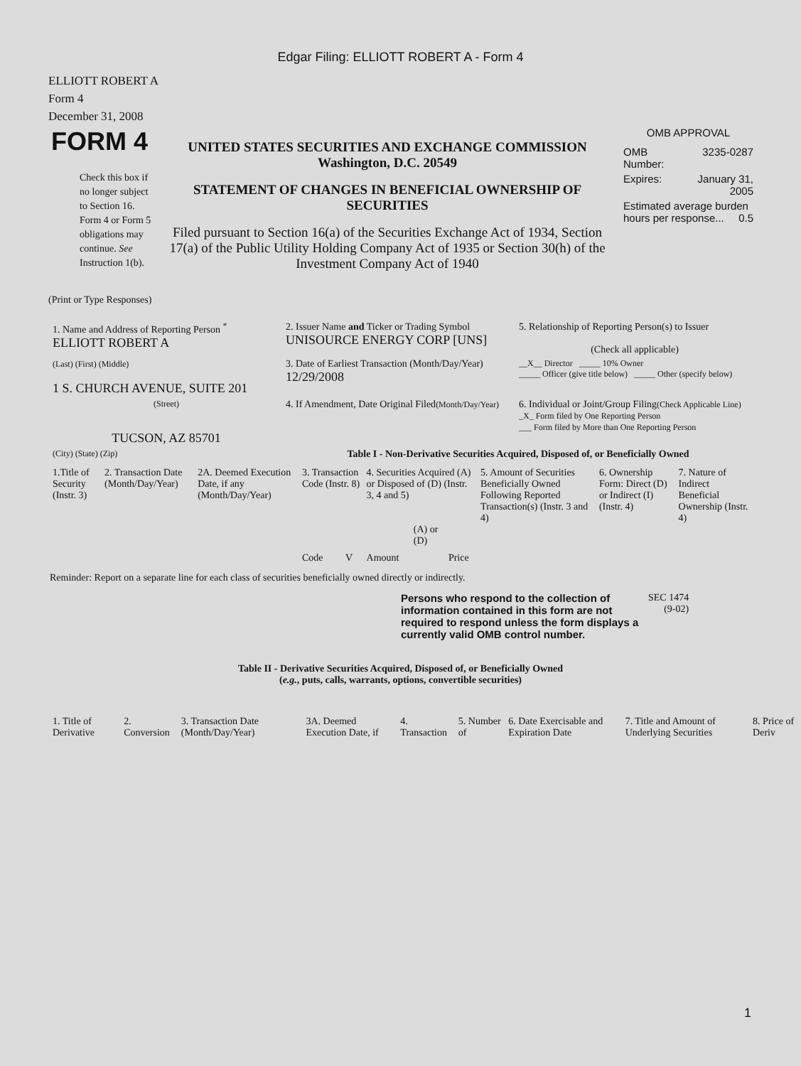Edgar Filing: ELLIOTT ROBERT A - Form 4
ELLIOTT ROBERT A
Form 4
December 31, 2008
| FORM 4 Check this box if no longer subject to Section 16. Form 4 or Form 5 obligations may continue. See Instruction 1(b). | UNITED STATES SECURITIES AND EXCHANGE COMMISSION Washington, D.C. 20549 STATEMENT OF CHANGES IN BENEFICIAL OWNERSHIP OF SECURITIES Filed pursuant to Section 16(a) of the Securities Exchange Act of 1934, Section 17(a) of the Public Utility Holding Company Act of 1935 or Section 30(h) of the Investment Company Act of 1940 | OMB APPROVAL / OMB Number: / 3235-0287 / / Expires: / January 31, 2005 / / Estimated average burden hours per response... 0.5 / / |
(Print or Type Responses)
| 1. Name and Address of Reporting Person <sup>*</sup> ELLIOTT ROBERT A | 2. Issuer Name and Ticker or Trading Symbol UNISOURCE ENERGY CORP [UNS] | 5. Relationship of Reporting Person(s) to Issuer (Check all applicable) |
| (Last) (First) (Middle) 1 S. CHURCH AVENUE, SUITE 201 | 3. Date of Earliest Transaction (Month/Day/Year) 12/29/2008 | __X__ Director _____ 10% Owner _____ Officer (give title below) _____ Other (specify below) |
| (Street) TUCSON, AZ 85701 | 4. If Amendment, Date Original Filed (Month/Day/Year) | 6. Individual or Joint/Group Filing (Check Applicable Line) _X_ Form filed by One Reporting Person ___ Form filed by More than One Reporting Person |
| (City) (State) (Zip) | Table I - Non-Derivative Securities Acquired, Disposed of, or Beneficially Owned | |
| 1.Title of Security (Instr. 3) | 2. Transaction Date (Month/Day/Year) | 2A. Deemed Execution Date, if any (Month/Day/Year) | 3. Transaction Code (Instr. 8) | | 4. Securities Acquired (A) or Disposed of (D) (Instr. 3, 4 and 5) | | | 5. Amount of Securities Beneficially Owned Following Reported Transaction(s) (Instr. 3 and 4) | 6. Ownership Form: Direct (D) or Indirect (I) (Instr. 4) | 7. Nature of Indirect Beneficial Ownership (Instr. 4) |
| --- | --- | --- | --- | --- | --- | --- | --- | --- | --- | --- |
| | | | Code | V | Amount | (A) or (D) | Price | | | |
Reminder: Report on a separate line for each class of securities beneficially owned directly or indirectly.
| Persons who respond to the collection of information contained in this form are not required to respond unless the form displays a currently valid OMB control number. | SEC 1474 (9-02) |
Table II - Derivative Securities Acquired, Disposed of, or Beneficially Owned
(e.g., puts, calls, warrants, options, convertible securities)
| 1. Title of Derivative | 2. Conversion | 3. Transaction Date (Month/Day/Year) | 3A. Deemed Execution Date, if | 4. Transaction | 5. Number of | 6. Date Exercisable and Expiration Date | 7. Title and Amount of Underlying Securities | 8. Price of Deriv |
1